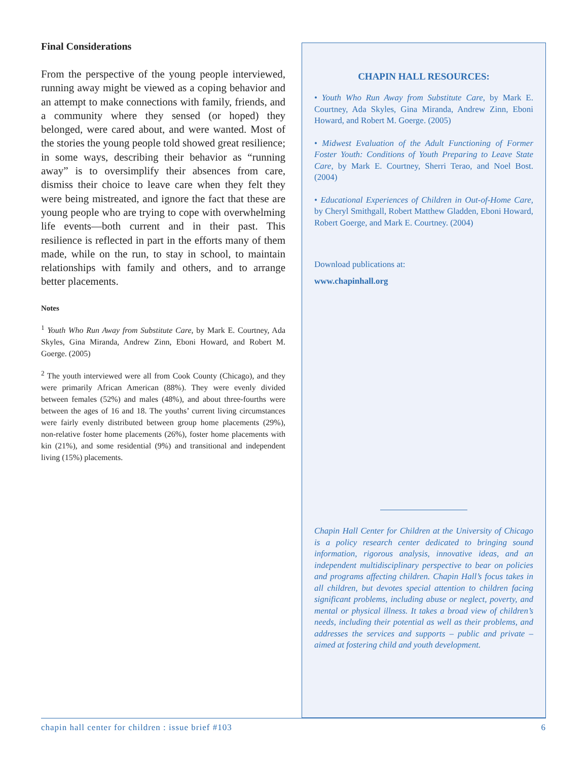Final Considerations
From the perspective of the young people interviewed, running away might be viewed as a coping behavior and an attempt to make connections with family, friends, and a community where they sensed (or hoped) they belonged, were cared about, and were wanted. Most of the stories the young people told showed great resilience; in some ways, describing their behavior as “running away” is to oversimplify their absences from care, dismiss their choice to leave care when they felt they were being mistreated, and ignore the fact that these are young people who are trying to cope with overwhelming life events—both current and in their past. This resilience is reflected in part in the efforts many of them made, while on the run, to stay in school, to maintain relationships with family and others, and to arrange better placements.
Notes
<sup>1</sup> Youth Who Run Away from Substitute Care, by Mark E. Courtney, Ada Skyles, Gina Miranda, Andrew Zinn, Eboni Howard, and Robert M. Goerge. (2005)
<sup>2</sup> The youth interviewed were all from Cook County (Chicago), and they were primarily African American (88%). They were evenly divided between females (52%) and males (48%), and about three-fourths were between the ages of 16 and 18. The youths’ current living circumstances were fairly evenly distributed between group home placements (29%), non-relative foster home placements (26%), foster home placements with kin (21%), and some residential (9%) and transitional and independent living (15%) placements.
CHAPIN HALL RESOURCES:
• Youth Who Run Away from Substitute Care, by Mark E. Courtney, Ada Skyles, Gina Miranda, Andrew Zinn, Eboni Howard, and Robert M. Goerge. (2005)
• Midwest Evaluation of the Adult Functioning of Former Foster Youth: Conditions of Youth Preparing to Leave State Care, by Mark E. Courtney, Sherri Terao, and Noel Bost. (2004)
• Educational Experiences of Children in Out-of-Home Care, by Cheryl Smithgall, Robert Matthew Gladden, Eboni Howard, Robert Goerge, and Mark E. Courtney. (2004)
Download publications at:
www.chapinhall.org
Chapin Hall Center for Children at the University of Chicago is a policy research center dedicated to bringing sound information, rigorous analysis, innovative ideas, and an independent multidisciplinary perspective to bear on policies and programs affecting children. Chapin Hall’s focus takes in all children, but devotes special attention to children facing significant problems, including abuse or neglect, poverty, and mental or physical illness. It takes a broad view of children’s needs, including their potential as well as their problems, and addresses the services and supports – public and private – aimed at fostering child and youth development.
chapin hall center for children : issue brief #103 6